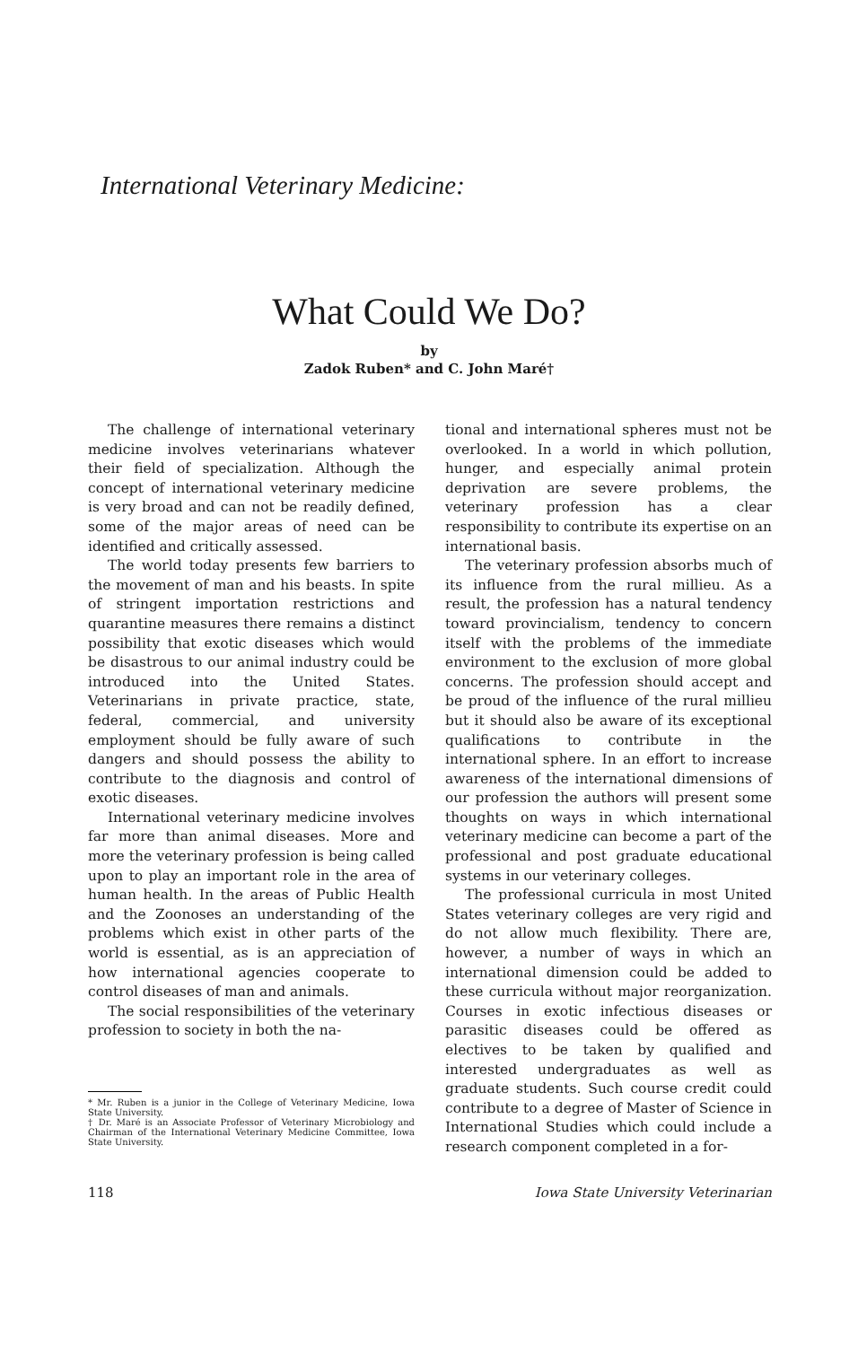International Veterinary Medicine:
What Could We Do?
by
Zadok Ruben* and C. John Maré†
The challenge of international veterinary medicine involves veterinarians whatever their field of specialization. Although the concept of international veterinary medicine is very broad and can not be readily defined, some of the major areas of need can be identified and critically assessed.
The world today presents few barriers to the movement of man and his beasts. In spite of stringent importation restrictions and quarantine measures there remains a distinct possibility that exotic diseases which would be disastrous to our animal industry could be introduced into the United States. Veterinarians in private practice, state, federal, commercial, and university employment should be fully aware of such dangers and should possess the ability to contribute to the diagnosis and control of exotic diseases.
International veterinary medicine involves far more than animal diseases. More and more the veterinary profession is being called upon to play an important role in the area of human health. In the areas of Public Health and the Zoonoses an understanding of the problems which exist in other parts of the world is essential, as is an appreciation of how international agencies cooperate to control diseases of man and animals.
The social responsibilities of the veterinary profession to society in both the na-
* Mr. Ruben is a junior in the College of Veterinary Medicine, Iowa State University.
† Dr. Maré is an Associate Professor of Veterinary Microbiology and Chairman of the International Veterinary Medicine Committee, Iowa State University.
tional and international spheres must not be overlooked. In a world in which pollution, hunger, and especially animal protein deprivation are severe problems, the veterinary profession has a clear responsibility to contribute its expertise on an international basis.
The veterinary profession absorbs much of its influence from the rural millieu. As a result, the profession has a natural tendency toward provincialism, tendency to concern itself with the problems of the immediate environment to the exclusion of more global concerns. The profession should accept and be proud of the influence of the rural millieu but it should also be aware of its exceptional qualifications to contribute in the international sphere. In an effort to increase awareness of the international dimensions of our profession the authors will present some thoughts on ways in which international veterinary medicine can become a part of the professional and post graduate educational systems in our veterinary colleges.
The professional curricula in most United States veterinary colleges are very rigid and do not allow much flexibility. There are, however, a number of ways in which an international dimension could be added to these curricula without major reorganization. Courses in exotic infectious diseases or parasitic diseases could be offered as electives to be taken by qualified and interested undergraduates as well as graduate students. Such course credit could contribute to a degree of Master of Science in International Studies which could include a research component completed in a for-
118 Iowa State University Veterinarian